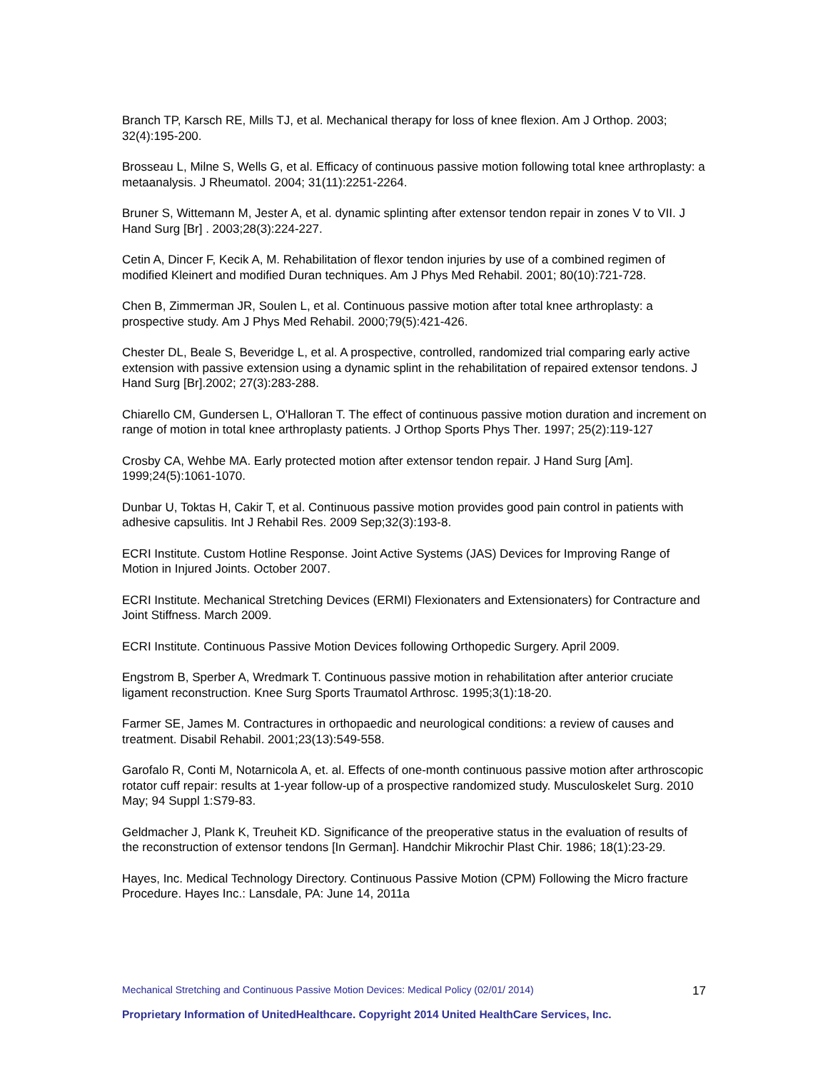Branch TP, Karsch RE, Mills TJ, et al. Mechanical therapy for loss of knee flexion. Am J Orthop. 2003; 32(4):195-200.
Brosseau L, Milne S, Wells G, et al. Efficacy of continuous passive motion following total knee arthroplasty: a metaanalysis. J Rheumatol. 2004; 31(11):2251-2264.
Bruner S, Wittemann M, Jester A, et al. dynamic splinting after extensor tendon repair in zones V to VII. J Hand Surg [Br] . 2003;28(3):224-227.
Cetin A, Dincer F, Kecik A, M. Rehabilitation of flexor tendon injuries by use of a combined regimen of modified Kleinert and modified Duran techniques. Am J Phys Med Rehabil. 2001; 80(10):721-728.
Chen B, Zimmerman JR, Soulen L, et al. Continuous passive motion after total knee arthroplasty: a prospective study. Am J Phys Med Rehabil. 2000;79(5):421-426.
Chester DL, Beale S, Beveridge L, et al. A prospective, controlled, randomized trial comparing early active extension with passive extension using a dynamic splint in the rehabilitation of repaired extensor tendons. J Hand Surg [Br].2002; 27(3):283-288.
Chiarello CM, Gundersen L, O'Halloran T. The effect of continuous passive motion duration and increment on range of motion in total knee arthroplasty patients. J Orthop Sports Phys Ther. 1997; 25(2):119-127
Crosby CA, Wehbe MA. Early protected motion after extensor tendon repair. J Hand Surg [Am]. 1999;24(5):1061-1070.
Dunbar U, Toktas H, Cakir T, et al. Continuous passive motion provides good pain control in patients with adhesive capsulitis. Int J Rehabil Res. 2009 Sep;32(3):193-8.
ECRI Institute. Custom Hotline Response. Joint Active Systems (JAS) Devices for Improving Range of Motion in Injured Joints. October 2007.
ECRI Institute. Mechanical Stretching Devices (ERMI) Flexionaters and Extensionaters) for Contracture and Joint Stiffness. March 2009.
ECRI Institute. Continuous Passive Motion Devices following Orthopedic Surgery. April 2009.
Engstrom B, Sperber A, Wredmark T. Continuous passive motion in rehabilitation after anterior cruciate ligament reconstruction. Knee Surg Sports Traumatol Arthrosc. 1995;3(1):18-20.
Farmer SE, James M. Contractures in orthopaedic and neurological conditions: a review of causes and treatment. Disabil Rehabil. 2001;23(13):549-558.
Garofalo R, Conti M, Notarnicola A, et. al. Effects of one-month continuous passive motion after arthroscopic rotator cuff repair: results at 1-year follow-up of a prospective randomized study. Musculoskelet Surg. 2010 May; 94 Suppl 1:S79-83.
Geldmacher J, Plank K, Treuheit KD. Significance of the preoperative status in the evaluation of results of the reconstruction of extensor tendons [In German]. Handchir Mikrochir Plast Chir. 1986; 18(1):23-29.
Hayes, Inc. Medical Technology Directory. Continuous Passive Motion (CPM) Following the Micro fracture Procedure. Hayes Inc.: Lansdale, PA: June 14, 2011a
Mechanical Stretching and Continuous Passive Motion Devices: Medical Policy (02/01/ 2014) 17
Proprietary Information of UnitedHealthcare. Copyright 2014 United HealthCare Services, Inc.